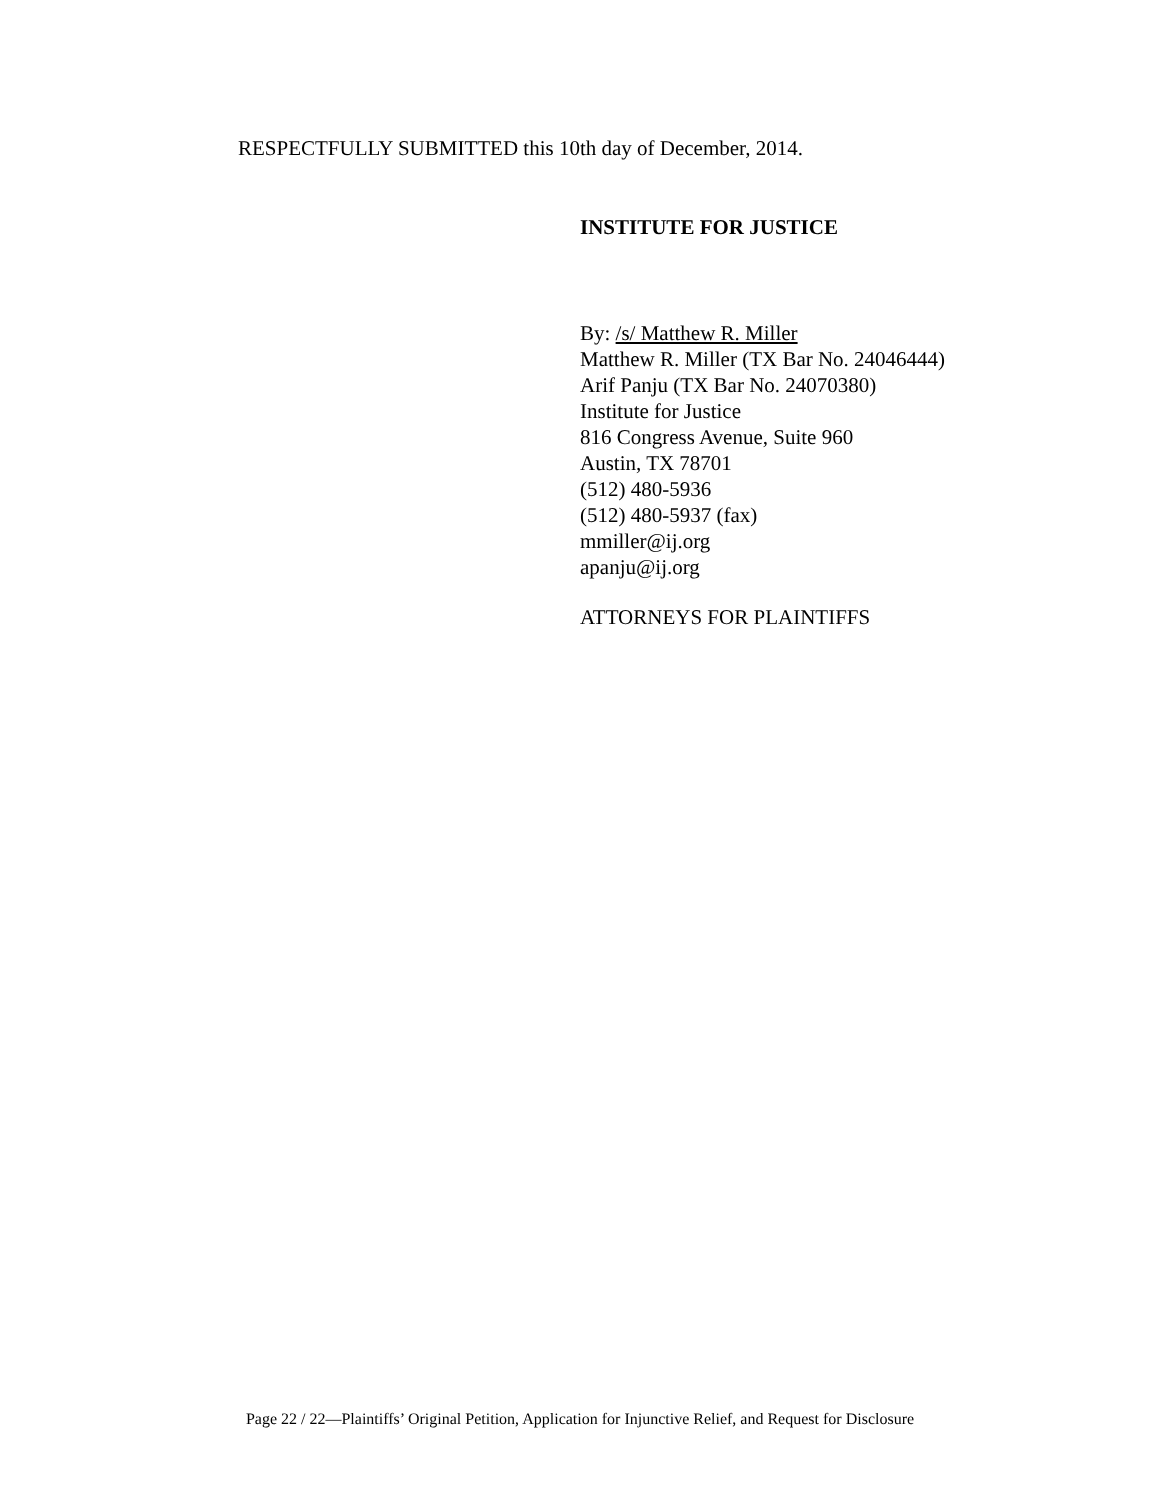RESPECTFULLY SUBMITTED this 10th day of December, 2014.
INSTITUTE FOR JUSTICE
By: /s/ Matthew R. Miller
Matthew R. Miller (TX Bar No. 24046444)
Arif Panju (TX Bar No. 24070380)
Institute for Justice
816 Congress Avenue, Suite 960
Austin, TX 78701
(512) 480-5936
(512) 480-5937 (fax)
mmiller@ij.org
apanju@ij.org
ATTORNEYS FOR PLAINTIFFS
Page 22 / 22—Plaintiffs’ Original Petition, Application for Injunctive Relief, and Request for Disclosure